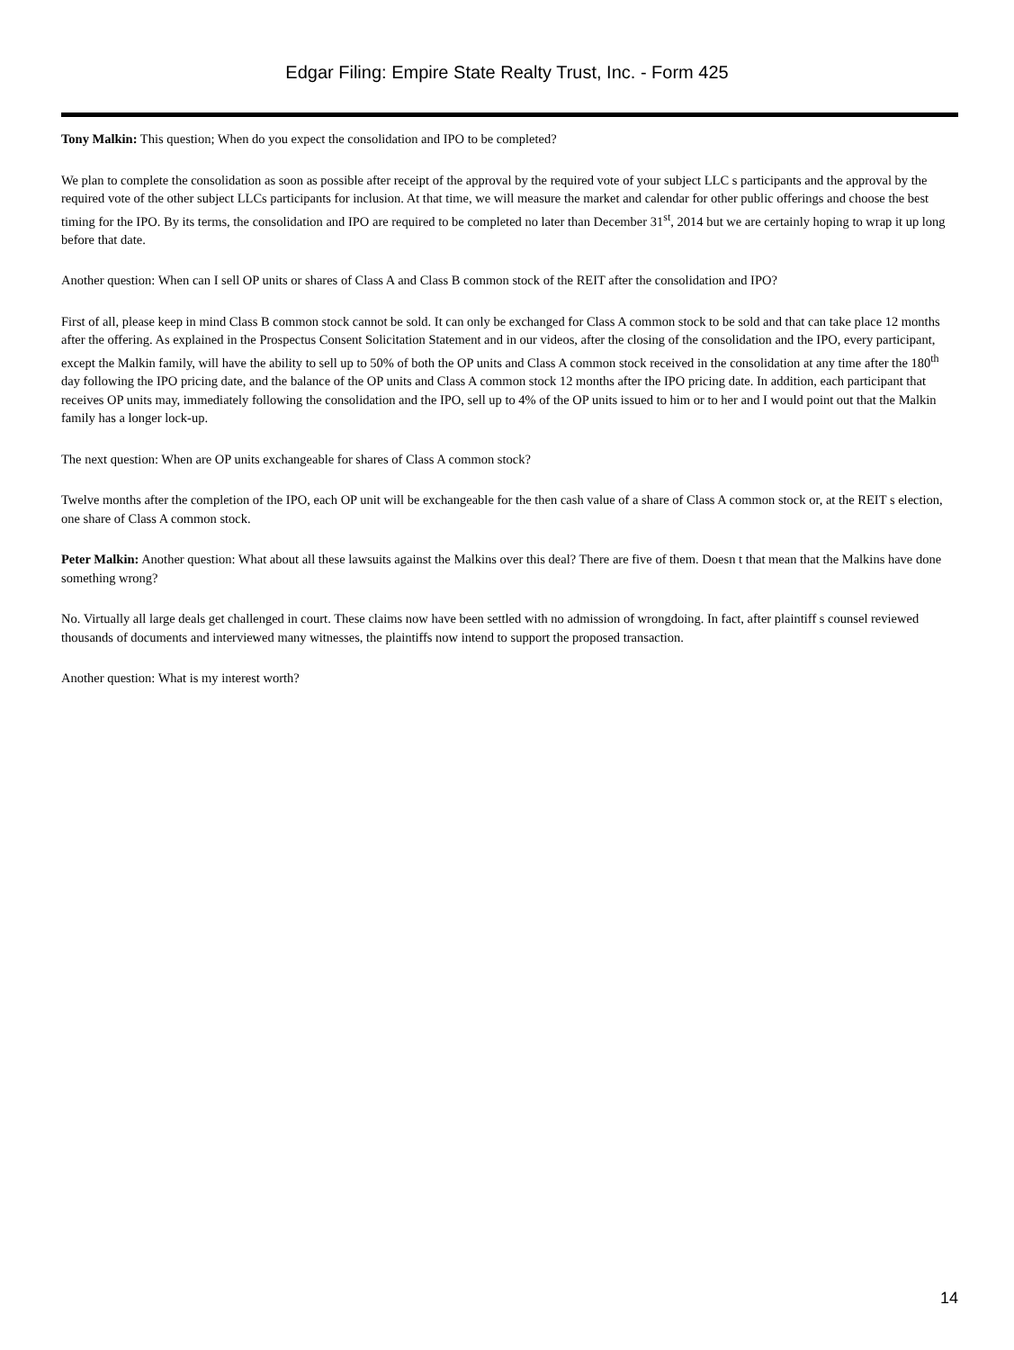Edgar Filing: Empire State Realty Trust, Inc. - Form 425
Tony Malkin: This question; When do you expect the consolidation and IPO to be completed?
We plan to complete the consolidation as soon as possible after receipt of the approval by the required vote of your subject LLC s participants and the approval by the required vote of the other subject LLCs participants for inclusion. At that time, we will measure the market and calendar for other public offerings and choose the best timing for the IPO. By its terms, the consolidation and IPO are required to be completed no later than December 31<sup>st</sup>, 2014 but we are certainly hoping to wrap it up long before that date.
Another question: When can I sell OP units or shares of Class A and Class B common stock of the REIT after the consolidation and IPO?
First of all, please keep in mind Class B common stock cannot be sold. It can only be exchanged for Class A common stock to be sold and that can take place 12 months after the offering. As explained in the Prospectus Consent Solicitation Statement and in our videos, after the closing of the consolidation and the IPO, every participant, except the Malkin family, will have the ability to sell up to 50% of both the OP units and Class A common stock received in the consolidation at any time after the 180<sup>th</sup> day following the IPO pricing date, and the balance of the OP units and Class A common stock 12 months after the IPO pricing date. In addition, each participant that receives OP units may, immediately following the consolidation and the IPO, sell up to 4% of the OP units issued to him or to her and I would point out that the Malkin family has a longer lock-up.
The next question: When are OP units exchangeable for shares of Class A common stock?
Twelve months after the completion of the IPO, each OP unit will be exchangeable for the then cash value of a share of Class A common stock or, at the REIT s election, one share of Class A common stock.
Peter Malkin: Another question: What about all these lawsuits against the Malkins over this deal? There are five of them. Doesn t that mean that the Malkins have done something wrong?
No. Virtually all large deals get challenged in court. These claims now have been settled with no admission of wrongdoing. In fact, after plaintiff s counsel reviewed thousands of documents and interviewed many witnesses, the plaintiffs now intend to support the proposed transaction.
Another question: What is my interest worth?
14